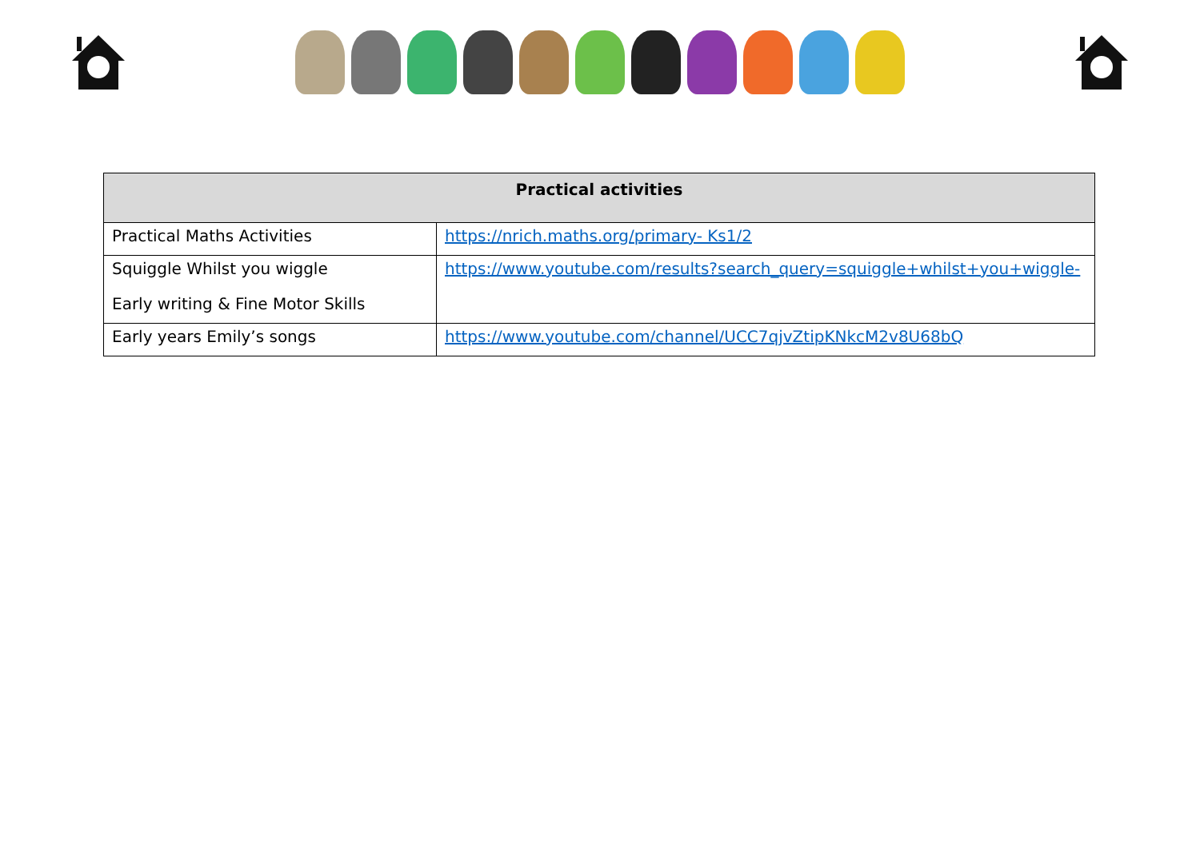| Practical activities | |
| --- | --- |
| Practical Maths Activities | https://nrich.maths.org/primary- Ks1/2 |
| Squiggle Whilst you wiggle Early writing & Fine Motor Skills | https://www.youtube.com/results?search_query=squiggle+whilst+you+wiggle- |
| Early years Emily’s songs | https://www.youtube.com/channel/UCC7qjvZtipKNkcM2v8U68bQ |